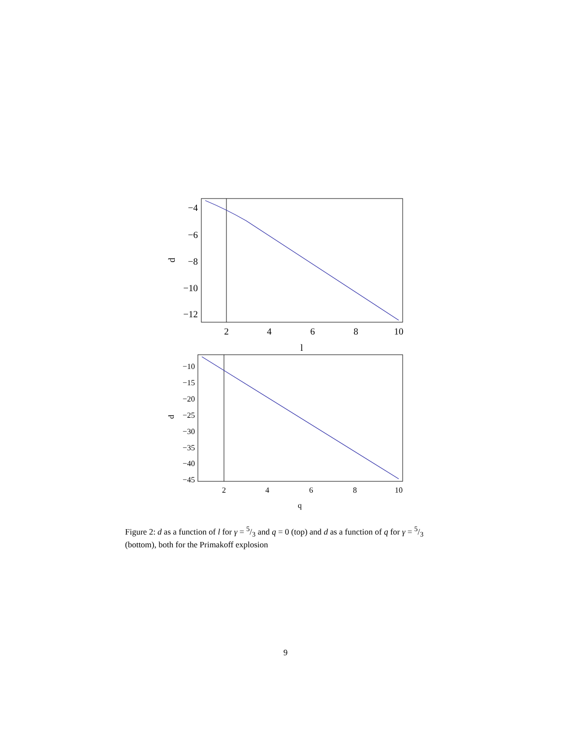−4
−6
−8
−10
−12
2
4
6
8
10
l
d
−10
−15
−20
−25
−30
−35
−40
−45
2
4
6
8
10
q
d
Figure 2: d as a function of l for γ = 5/3 and q = 0 (top) and d as a function of q for γ = 5/3 (bottom), both for the Primakoff explosion
9